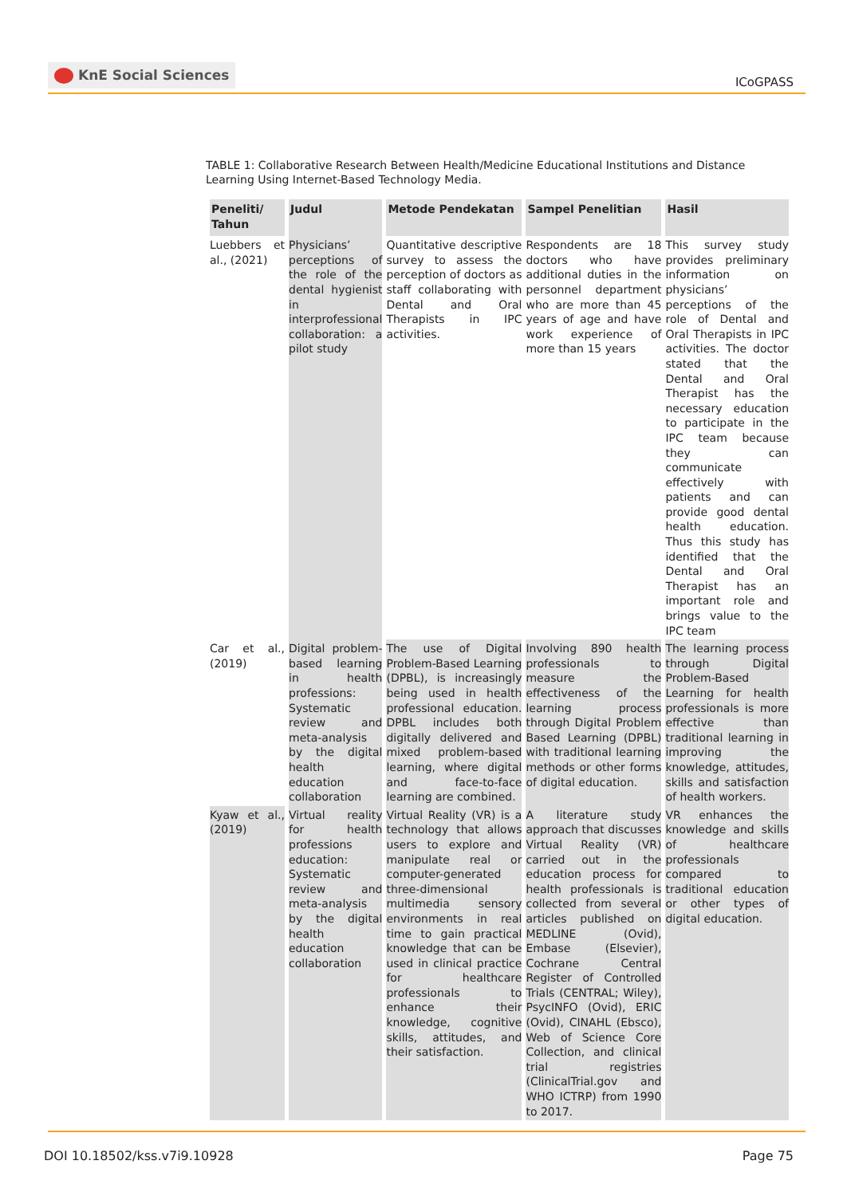KnE Social Sciences
ICoGPASS
TABLE 1: Collaborative Research Between Health/Medicine Educational Institutions and Distance Learning Using Internet-Based Technology Media.
| Peneliti/ Tahun | Judul | Metode Pendekatan | Sampel Penelitian | Hasil |
| --- | --- | --- | --- | --- |
| Luebbers et al., (2021) | Physicians’ perceptions of the role of the dental hygienist in interprofessional collaboration: a pilot study | Quantitative descriptive survey to assess the perception of doctors as staff collaborating with Dental and Oral Therapists in IPC activities. | Respondents are 18 doctors who have additional duties in the personnel department who are more than 45 years of age and have work experience of more than 15 years | This survey study provides preliminary information on physicians’ perceptions of the role of Dental and Oral Therapists in IPC activities. The doctor stated that the Dental and Oral Therapist has the necessary education to participate in the IPC team because they can communicate effectively with patients and can provide good dental health education. Thus this study has identified that the Dental and Oral Therapist has an important role and brings value to the IPC team |
| Car et al., (2019) | Digital problem-based learning in health professions: Systematic review and meta-analysis by the digital health education collaboration | The use of Digital Problem-Based Learning (DPBL), is increasingly being used in health professional education. DPBL includes both digitally delivered and mixed problem-based learning, where digital and face-to-face learning are combined. | Involving 890 health professionals to measure the effectiveness of the learning process through Digital Problem Based Learning (DPBL) with traditional learning methods or other forms of digital education. | The learning process through Digital Problem-Based Learning for health professionals is more effective than traditional learning in improving the knowledge, attitudes, skills and satisfaction of health workers. |
| Kyaw et al., (2019) | Virtual reality for health professions education: Systematic review and meta-analysis by the digital health education collaboration | Virtual Reality (VR) is a technology that allows users to explore and manipulate real or computer-generated three-dimensional multimedia sensory environments in real time to gain practical knowledge that can be used in clinical practice for healthcare professionals to enhance their knowledge, cognitive skills, attitudes, and their satisfaction. | A literature study approach that discusses Virtual Reality (VR) carried out in the education process for health professionals is collected from several articles published on MEDLINE (Ovid), Embase (Elsevier), Cochrane Central Register of Controlled Trials (CENTRAL; Wiley), PsycINFO (Ovid), ERIC (Ovid), CINAHL (Ebsco), Web of Science Core Collection, and clinical trial registries (ClinicalTrial.gov and WHO ICTRP) from 1990 to 2017. | VR enhances the knowledge and skills of healthcare professionals compared to traditional education or other types of digital education. |
DOI 10.18502/kss.v7i9.10928 Page 75